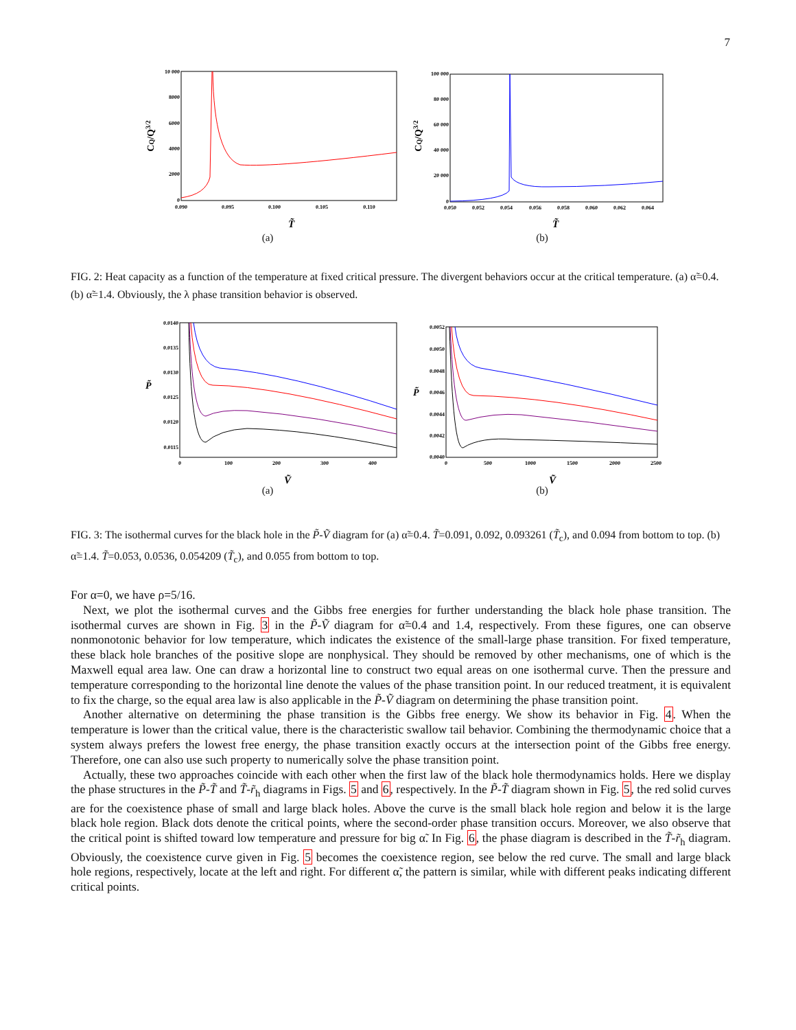7
10 000
8000
6000
4000
2000
0
0.090
0.095
0.100
0.105
0.110
CQ/Q3/2
T̃
(a)
100 000
80 000
60 000
40 000
20 000
0
0.050
0.052
0.054
0.056
0.058
0.060
0.062
0.064
CQ/Q3/2
T̃
(b)
FIG. 2: Heat capacity as a function of the temperature at fixed critical pressure. The divergent behaviors occur at the critical temperature. (a) α̃=0.4. (b) α̃=1.4. Obviously, the λ phase transition behavior is observed.
0.0140
0.0135
0.0130
0.0125
0.0120
0.0115
0
100
200
300
400
P̃
Ṽ
(a)
0.0052
0.0050
0.0048
0.0046
0.0044
0.0042
0.0040
0
500
1000
1500
2000
2500
P̃
Ṽ
(b)
FIG. 3: The isothermal curves for the black hole in the P̃-Ṽ diagram for (a) α̃=0.4. T̃=0.091, 0.092, 0.093261 (T̃<sub>c</sub>), and 0.094 from bottom to top. (b) α̃=1.4. T̃=0.053, 0.0536, 0.054209 (T̃<sub>c</sub>), and 0.055 from bottom to top.
For α=0, we have ρ=5/16.
Next, we plot the isothermal curves and the Gibbs free energies for further understanding the black hole phase transition. The isothermal curves are shown in Fig. 3 in the P̃-Ṽ diagram for α̃=0.4 and 1.4, respectively. From these figures, one can observe nonmonotonic behavior for low temperature, which indicates the existence of the small-large phase transition. For fixed temperature, these black hole branches of the positive slope are nonphysical. They should be removed by other mechanisms, one of which is the Maxwell equal area law. One can draw a horizontal line to construct two equal areas on one isothermal curve. Then the pressure and temperature corresponding to the horizontal line denote the values of the phase transition point. In our reduced treatment, it is equivalent to fix the charge, so the equal area law is also applicable in the P̃-Ṽ diagram on determining the phase transition point.
Another alternative on determining the phase transition is the Gibbs free energy. We show its behavior in Fig. 4. When the temperature is lower than the critical value, there is the characteristic swallow tail behavior. Combining the thermodynamic choice that a system always prefers the lowest free energy, the phase transition exactly occurs at the intersection point of the Gibbs free energy. Therefore, one can also use such property to numerically solve the phase transition point.
Actually, these two approaches coincide with each other when the first law of the black hole thermodynamics holds. Here we display the phase structures in the P̃-T̃ and T̃-r̃<sub>h</sub> diagrams in Figs. 5 and 6, respectively. In the P̃-T̃ diagram shown in Fig. 5, the red solid curves are for the coexistence phase of small and large black holes. Above the curve is the small black hole region and below it is the large black hole region. Black dots denote the critical points, where the second-order phase transition occurs. Moreover, we also observe that the critical point is shifted toward low temperature and pressure for big α̃. In Fig. 6, the phase diagram is described in the T̃-r̃<sub>h</sub> diagram. Obviously, the coexistence curve given in Fig. 5 becomes the coexistence region, see below the red curve. The small and large black hole regions, respectively, locate at the left and right. For different α̃, the pattern is similar, while with different peaks indicating different critical points.